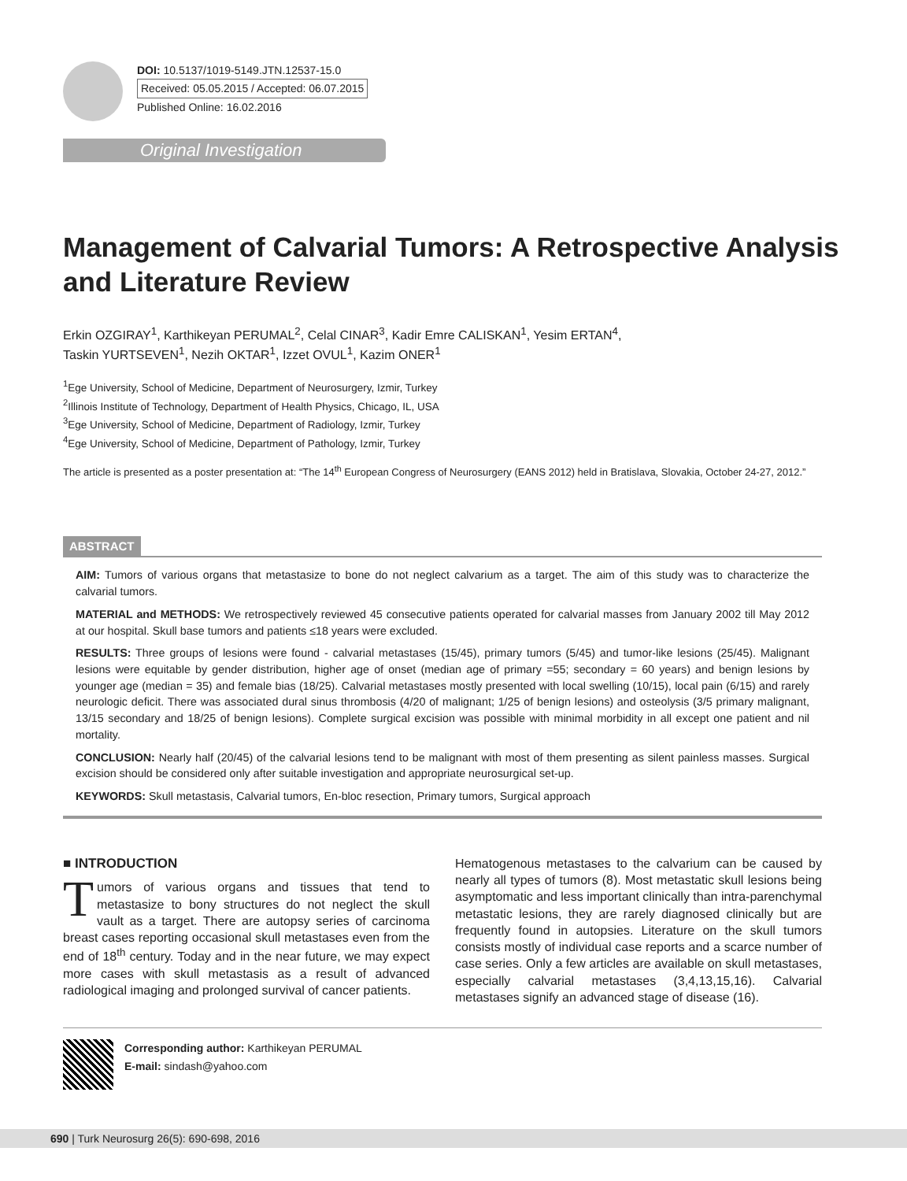DOI: 10.5137/1019-5149.JTN.12537-15.0
Received: 05.05.2015 / Accepted: 06.07.2015
Published Online: 16.02.2016
Original Investigation
Management of Calvarial Tumors: A Retrospective Analysis and Literature Review
Erkin OZGIRAY<sup>1</sup>, Karthikeyan PERUMAL<sup>2</sup>, Celal CINAR<sup>3</sup>, Kadir Emre CALISKAN<sup>1</sup>, Yesim ERTAN<sup>4</sup>,
Taskin YURTSEVEN<sup>1</sup>, Nezih OKTAR<sup>1</sup>, Izzet OVUL<sup>1</sup>, Kazim ONER<sup>1</sup>
<sup>1</sup> Ege University, School of Medicine, Department of Neurosurgery, Izmir, Turkey
<sup>2</sup> Illinois Institute of Technology, Department of Health Physics, Chicago, IL, USA
<sup>3</sup> Ege University, School of Medicine, Department of Radiology, Izmir, Turkey
<sup>4</sup> Ege University, School of Medicine, Department of Pathology, Izmir, Turkey
The article is presented as a poster presentation at: “The 14<sup>th</sup> European Congress of Neurosurgery (EANS 2012) held in Bratislava, Slovakia, October 24-27, 2012.”
ABSTRACT
AIM: Tumors of various organs that metastasize to bone do not neglect calvarium as a target. The aim of this study was to characterize the calvarial tumors.
MATERIAL and METHODS: We retrospectively reviewed 45 consecutive patients operated for calvarial masses from January 2002 till May 2012 at our hospital. Skull base tumors and patients ≤18 years were excluded.
RESULTS: Three groups of lesions were found - calvarial metastases (15/45), primary tumors (5/45) and tumor-like lesions (25/45). Malignant lesions were equitable by gender distribution, higher age of onset (median age of primary =55; secondary = 60 years) and benign lesions by younger age (median = 35) and female bias (18/25). Calvarial metastases mostly presented with local swelling (10/15), local pain (6/15) and rarely neurologic deficit. There was associated dural sinus thrombosis (4/20 of malignant; 1/25 of benign lesions) and osteolysis (3/5 primary malignant, 13/15 secondary and 18/25 of benign lesions). Complete surgical excision was possible with minimal morbidity in all except one patient and nil mortality.
CONCLUSION: Nearly half (20/45) of the calvarial lesions tend to be malignant with most of them presenting as silent painless masses. Surgical excision should be considered only after suitable investigation and appropriate neurosurgical set-up.
KEYWORDS: Skull metastasis, Calvarial tumors, En-bloc resection, Primary tumors, Surgical approach
■ INTRODUCTION
Tumors of various organs and tissues that tend to metastasize to bony structures do not neglect the skull vault as a target. There are autopsy series of carcinoma breast cases reporting occasional skull metastases even from the end of 18<sup>th</sup> century. Today and in the near future, we may expect more cases with skull metastasis as a result of advanced radiological imaging and prolonged survival of cancer patients.
Hematogenous metastases to the calvarium can be caused by nearly all types of tumors (8). Most metastatic skull lesions being asymptomatic and less important clinically than intra-parenchymal metastatic lesions, they are rarely diagnosed clinically but are frequently found in autopsies. Literature on the skull tumors consists mostly of individual case reports and a scarce number of case series. Only a few articles are available on skull metastases, especially calvarial metastases (3,4,13,15,16). Calvarial metastases signify an advanced stage of disease (16).
Corresponding author: Karthikeyan PERUMAL
E-mail: sindash@yahoo.com
690 | Turk Neurosurg 26(5): 690-698, 2016